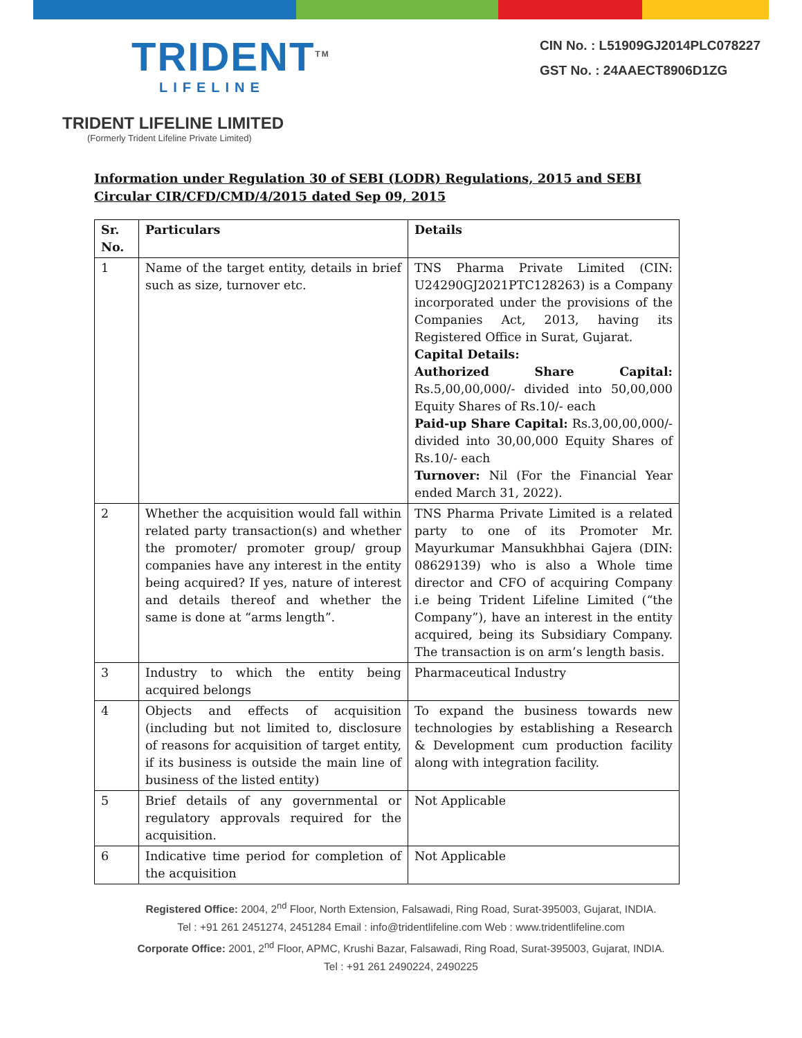TRIDENT<sup>TM</sup>
LIFELINE
TRIDENT LIFELINE LIMITED
(Formerly Trident Lifeline Private Limited)
CIN No. : L51909GJ2014PLC078227
GST No. : 24AAECT8906D1ZG
Information under Regulation 30 of SEBI (LODR) Regulations, 2015 and SEBI Circular CIR/CFD/CMD/4/2015 dated Sep 09, 2015
| Sr. No. | Particulars | Details |
| --- | --- | --- |
| 1 | Name of the target entity, details in brief such as size, turnover etc. | TNS Pharma Private Limited (CIN: U24290GJ2021PTC128263) is a Company incorporated under the provisions of the Companies Act, 2013, having its Registered Office in Surat, Gujarat. Capital Details: Authorized Share Capital: Rs.5,00,00,000/- divided into 50,00,000 Equity Shares of Rs.10/- each Paid-up Share Capital: Rs.3,00,00,000/- divided into 30,00,000 Equity Shares of Rs.10/- each Turnover: Nil (For the Financial Year ended March 31, 2022). |
| 2 | Whether the acquisition would fall within related party transaction(s) and whether the promoter/ promoter group/ group companies have any interest in the entity being acquired? If yes, nature of interest and details thereof and whether the same is done at “arms length”. | TNS Pharma Private Limited is a related party to one of its Promoter Mr. Mayurkumar Mansukhbhai Gajera (DIN: 08629139) who is also a Whole time director and CFO of acquiring Company i.e being Trident Lifeline Limited (“the Company”), have an interest in the entity acquired, being its Subsidiary Company. The transaction is on arm’s length basis. |
| 3 | Industry to which the entity being acquired belongs | Pharmaceutical Industry |
| 4 | Objects and effects of acquisition (including but not limited to, disclosure of reasons for acquisition of target entity, if its business is outside the main line of business of the listed entity) | To expand the business towards new technologies by establishing a Research & Development cum production facility along with integration facility. |
| 5 | Brief details of any governmental or regulatory approvals required for the acquisition. | Not Applicable |
| 6 | Indicative time period for completion of the acquisition | Not Applicable |
Registered Office: 2004, 2<sup>nd</sup> Floor, North Extension, Falsawadi, Ring Road, Surat-395003, Gujarat, INDIA.
Tel : +91 261 2451274, 2451284 Email : info@tridentlifeline.com Web : www.tridentlifeline.com
Corporate Office: 2001, 2<sup>nd</sup> Floor, APMC, Krushi Bazar, Falsawadi, Ring Road, Surat-395003, Gujarat, INDIA.
Tel : +91 261 2490224, 2490225